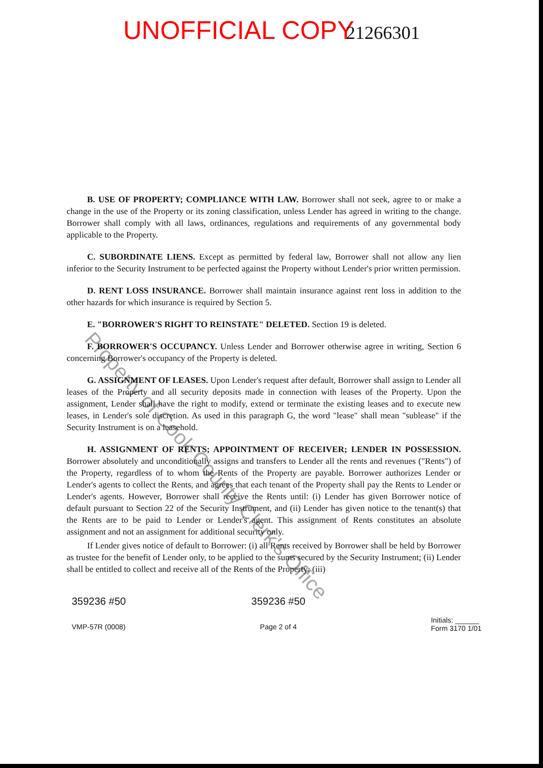UNOFFICIAL COPY 21266301
B. USE OF PROPERTY; COMPLIANCE WITH LAW. Borrower shall not seek, agree to or make a change in the use of the Property or its zoning classification, unless Lender has agreed in writing to the change. Borrower shall comply with all laws, ordinances, regulations and requirements of any governmental body applicable to the Property.
C. SUBORDINATE LIENS. Except as permitted by federal law, Borrower shall not allow any lien inferior to the Security Instrument to be perfected against the Property without Lender's prior written permission.
D. RENT LOSS INSURANCE. Borrower shall maintain insurance against rent loss in addition to the other hazards for which insurance is required by Section 5.
E. "BORROWER'S RIGHT TO REINSTATE" DELETED. Section 19 is deleted.
F. BORROWER'S OCCUPANCY. Unless Lender and Borrower otherwise agree in writing, Section 6 concerning Borrower's occupancy of the Property is deleted.
G. ASSIGNMENT OF LEASES. Upon Lender's request after default, Borrower shall assign to Lender all leases of the Property and all security deposits made in connection with leases of the Property. Upon the assignment, Lender shall have the right to modify, extend or terminate the existing leases and to execute new leases, in Lender's sole discretion. As used in this paragraph G, the word "lease" shall mean "sublease" if the Security Instrument is on a leasehold.
H. ASSIGNMENT OF RENTS; APPOINTMENT OF RECEIVER; LENDER IN POSSESSION. Borrower absolutely and unconditionally assigns and transfers to Lender all the rents and revenues ("Rents") of the Property, regardless of to whom the Rents of the Property are payable. Borrower authorizes Lender or Lender's agents to collect the Rents, and agrees that each tenant of the Property shall pay the Rents to Lender or Lender's agents. However, Borrower shall receive the Rents until: (i) Lender has given Borrower notice of default pursuant to Section 22 of the Security Instrument, and (ii) Lender has given notice to the tenant(s) that the Rents are to be paid to Lender or Lender's agent. This assignment of Rents constitutes an absolute assignment and not an assignment for additional security only.
If Lender gives notice of default to Borrower: (i) all Rents received by Borrower shall be held by Borrower as trustee for the benefit of Lender only, to be applied to the sums secured by the Security Instrument; (ii) Lender shall be entitled to collect and receive all of the Rents of the Property; (iii)
359236 #50
VMP-57R (0008)
359236 #50
Page 2 of 4
Initials: ______
Form 3170 1/01
Property of Cook County Clerk's Office